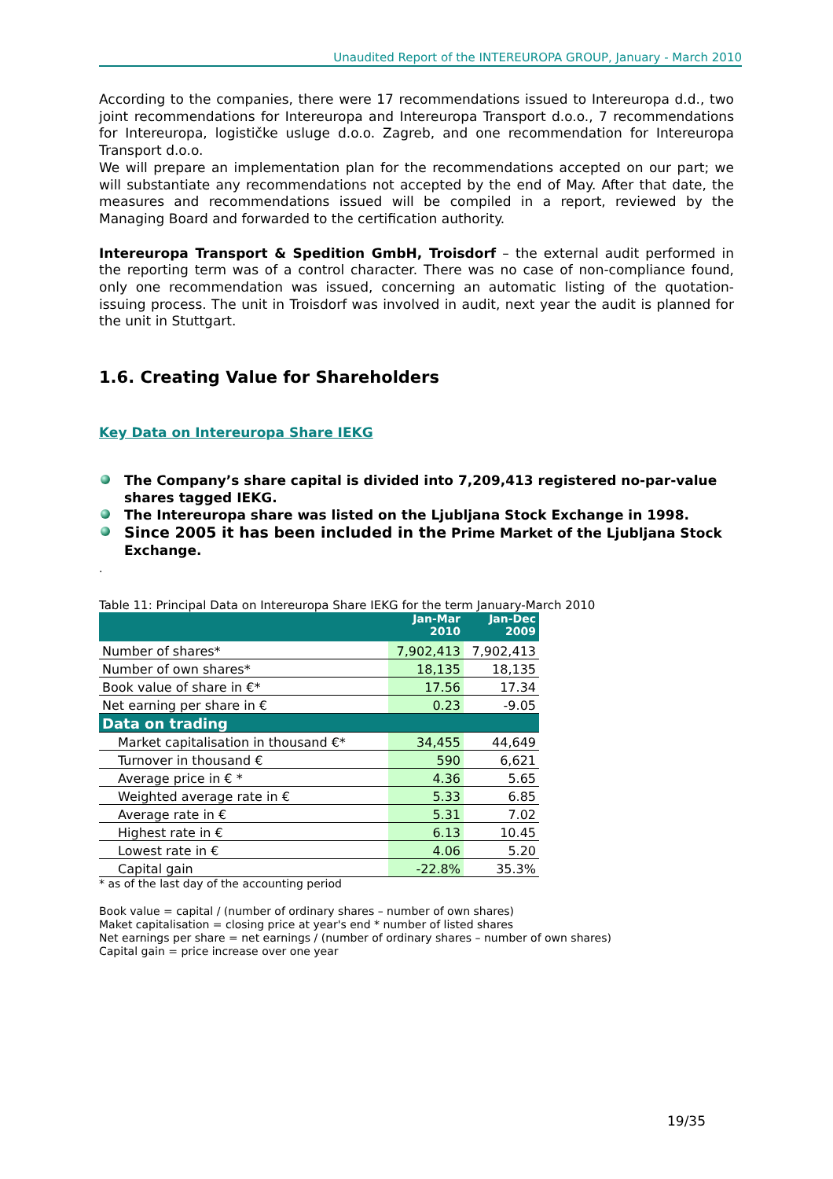Unaudited Report of the INTEREUROPA GROUP, January - March 2010
According to the companies, there were 17 recommendations issued to Intereuropa d.d., two joint recommendations for Intereuropa and Intereuropa Transport d.o.o., 7 recommendations for Intereuropa, logističke usluge d.o.o. Zagreb, and one recommendation for Intereuropa Transport d.o.o.
We will prepare an implementation plan for the recommendations accepted on our part; we will substantiate any recommendations not accepted by the end of May. After that date, the measures and recommendations issued will be compiled in a report, reviewed by the Managing Board and forwarded to the certification authority.
Intereuropa Transport & Spedition GmbH, Troisdorf – the external audit performed in the reporting term was of a control character. There was no case of non-compliance found, only one recommendation was issued, concerning an automatic listing of the quotation-issuing process. The unit in Troisdorf was involved in audit, next year the audit is planned for the unit in Stuttgart.
1.6. Creating Value for Shareholders
Key Data on Intereuropa Share IEKG
The Company’s share capital is divided into 7,209,413 registered no-par-value shares tagged IEKG.
The Intereuropa share was listed on the Ljubljana Stock Exchange in 1998.
Since 2005 it has been included in the Prime Market of the Ljubljana Stock Exchange.
.
Table 11: Principal Data on Intereuropa Share IEKG for the term January-March 2010
| | Jan-Mar 2010 | Jan-Dec 2009 |
| --- | --- | --- |
| Number of shares* | 7,902,413 | 7,902,413 |
| Number of own shares* | 18,135 | 18,135 |
| Book value of share in €* | 17.56 | 17.34 |
| Net earning per share in € | 0.23 | -9.05 |
| Data on trading | | |
| Market capitalisation in thousand €* | 34,455 | 44,649 |
| Turnover in thousand € | 590 | 6,621 |
| Average price in € * | 4.36 | 5.65 |
| Weighted average rate in € | 5.33 | 6.85 |
| Average rate in € | 5.31 | 7.02 |
| Highest rate in € | 6.13 | 10.45 |
| Lowest rate in € | 4.06 | 5.20 |
| Capital gain | -22.8% | 35.3% |
* as of the last day of the accounting period
Book value = capital / (number of ordinary shares – number of own shares)
Maket capitalisation = closing price at year's end * number of listed shares
Net earnings per share = net earnings / (number of ordinary shares – number of own shares)
Capital gain = price increase over one year
19/35